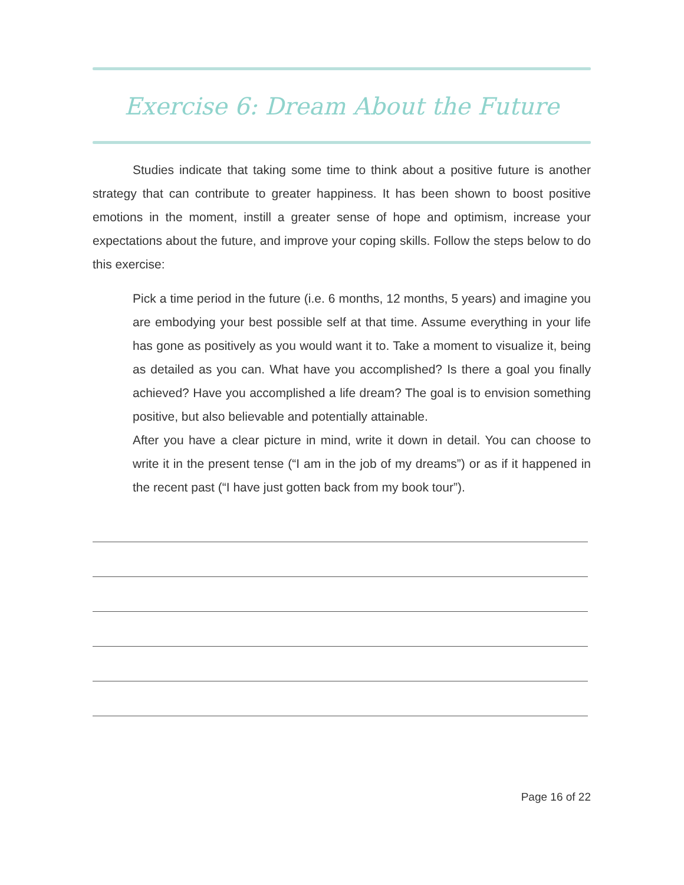Exercise 6: Dream About the Future
Studies indicate that taking some time to think about a positive future is another strategy that can contribute to greater happiness. It has been shown to boost positive emotions in the moment, instill a greater sense of hope and optimism, increase your expectations about the future, and improve your coping skills. Follow the steps below to do this exercise:
Pick a time period in the future (i.e. 6 months, 12 months, 5 years) and imagine you are embodying your best possible self at that time. Assume everything in your life has gone as positively as you would want it to. Take a moment to visualize it, being as detailed as you can. What have you accomplished? Is there a goal you finally achieved? Have you accomplished a life dream? The goal is to envision something positive, but also believable and potentially attainable.
After you have a clear picture in mind, write it down in detail. You can choose to write it in the present tense (“I am in the job of my dreams”) or as if it happened in the recent past (“I have just gotten back from my book tour”).
Page 16 of 22